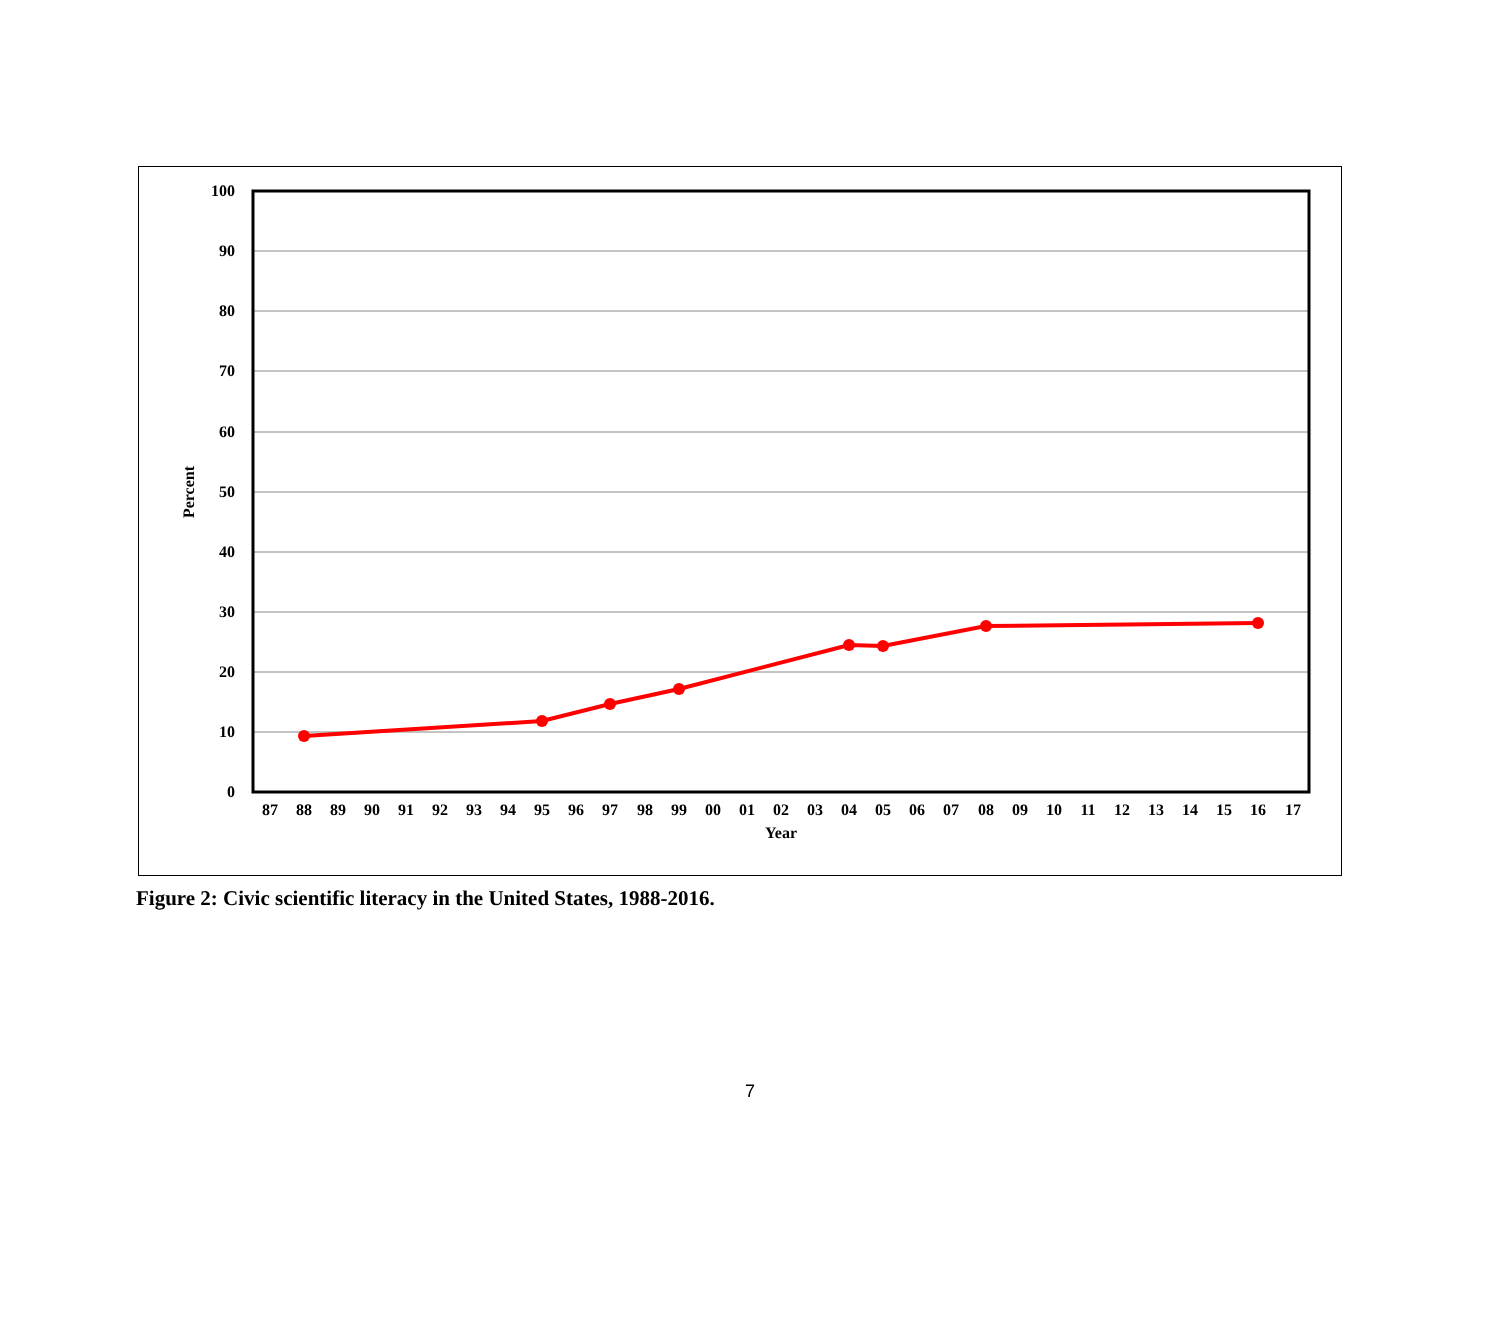100
90
80
70
60
50
40
30
20
10
0
Percent
87
88
89
90
91
92
93
94
95
96
97
98
99
00
01
02
03
04
05
06
07
08
09
10
11
12
13
14
15
16
17
Year
Figure 2: Civic scientific literacy in the United States, 1988-2016.
7